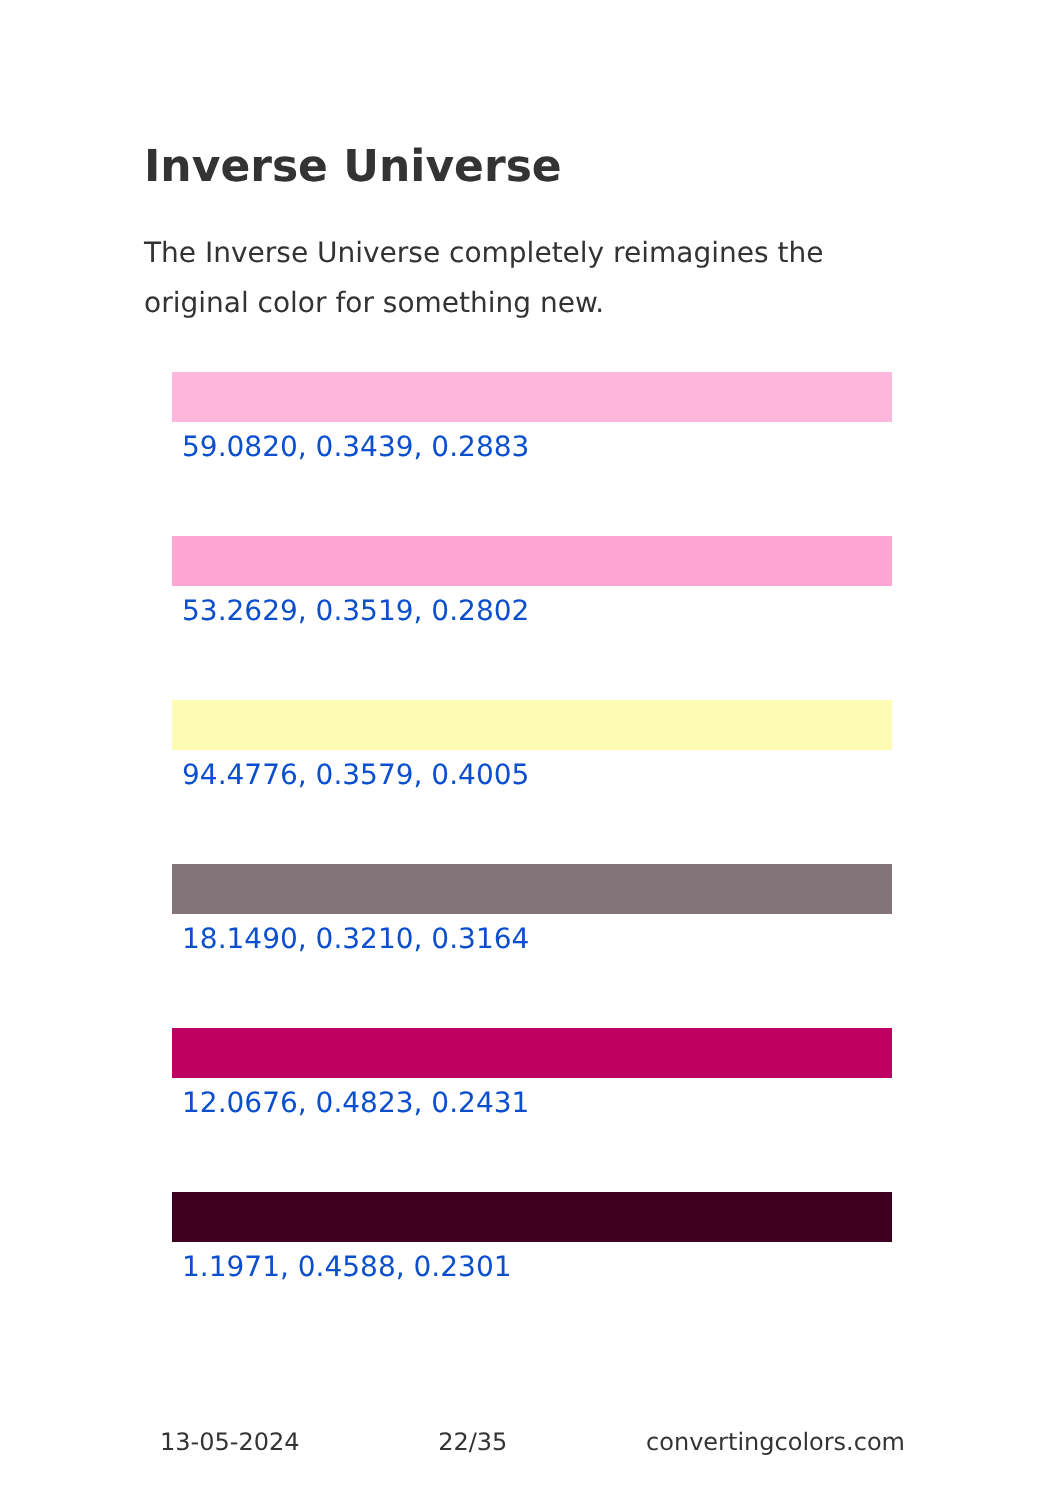Inverse Universe
The Inverse Universe completely reimagines the original color for something new.
59.0820, 0.3439, 0.2883
53.2629, 0.3519, 0.2802
94.4776, 0.3579, 0.4005
18.1490, 0.3210, 0.3164
12.0676, 0.4823, 0.2431
1.1971, 0.4588, 0.2301
13-05-2024 22/35 convertingcolors.com